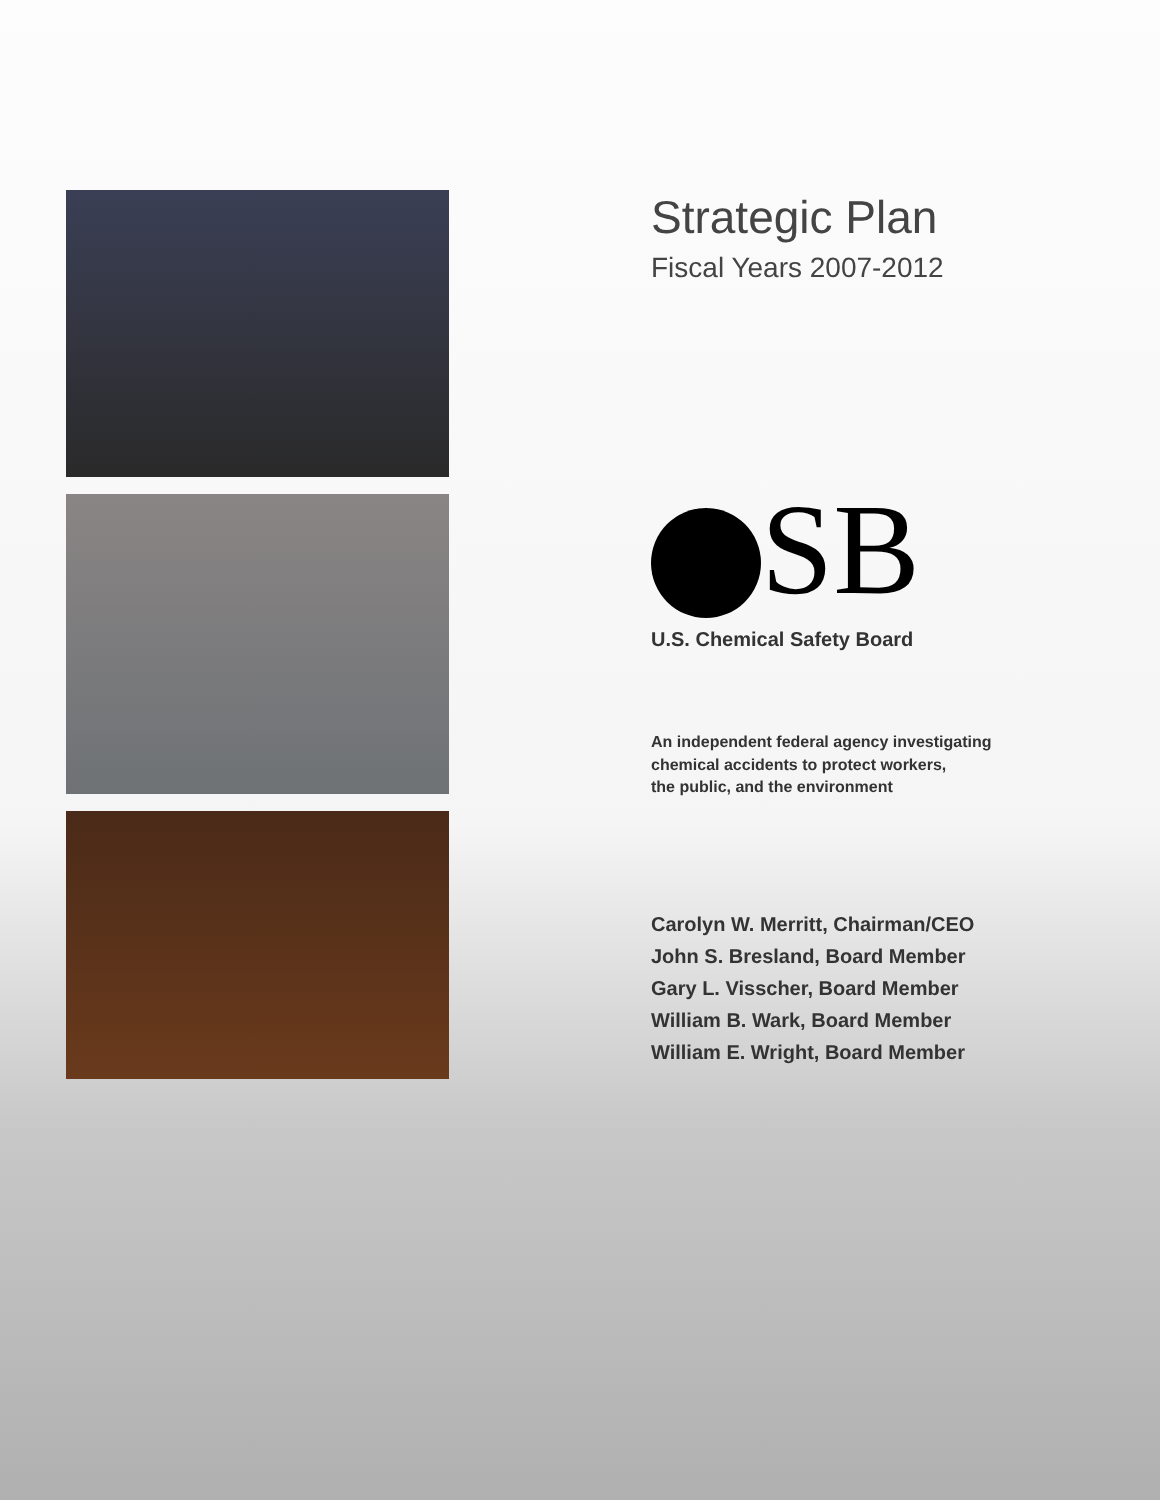Strategic Plan
Fiscal Years 2007-2012
SB
U.S. Chemical Safety Board
An independent federal agency investigating
chemical accidents to protect workers,
the public, and the environment
Carolyn W. Merritt, Chairman/CEO
John S. Bresland, Board Member
Gary L. Visscher, Board Member
William B. Wark, Board Member
William E. Wright, Board Member